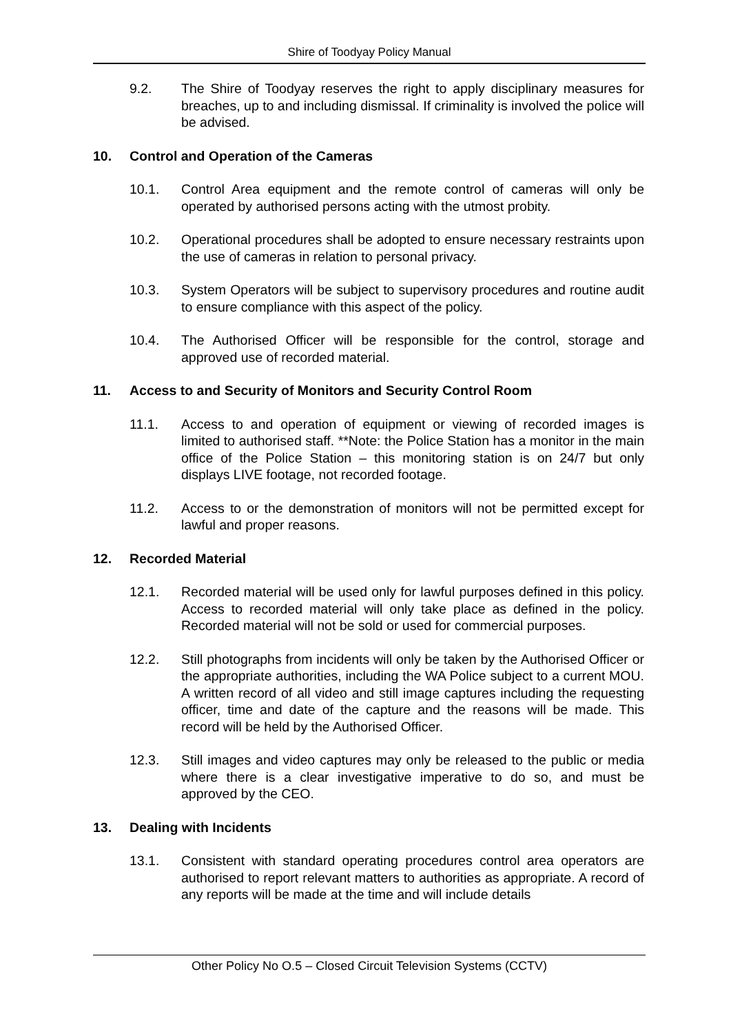Shire of Toodyay Policy Manual
9.2. The Shire of Toodyay reserves the right to apply disciplinary measures for breaches, up to and including dismissal. If criminality is involved the police will be advised.
10. Control and Operation of the Cameras
10.1. Control Area equipment and the remote control of cameras will only be operated by authorised persons acting with the utmost probity.
10.2. Operational procedures shall be adopted to ensure necessary restraints upon the use of cameras in relation to personal privacy.
10.3. System Operators will be subject to supervisory procedures and routine audit to ensure compliance with this aspect of the policy.
10.4. The Authorised Officer will be responsible for the control, storage and approved use of recorded material.
11. Access to and Security of Monitors and Security Control Room
11.1. Access to and operation of equipment or viewing of recorded images is limited to authorised staff. **Note: the Police Station has a monitor in the main office of the Police Station – this monitoring station is on 24/7 but only displays LIVE footage, not recorded footage.
11.2. Access to or the demonstration of monitors will not be permitted except for lawful and proper reasons.
12. Recorded Material
12.1. Recorded material will be used only for lawful purposes defined in this policy. Access to recorded material will only take place as defined in the policy. Recorded material will not be sold or used for commercial purposes.
12.2. Still photographs from incidents will only be taken by the Authorised Officer or the appropriate authorities, including the WA Police subject to a current MOU. A written record of all video and still image captures including the requesting officer, time and date of the capture and the reasons will be made. This record will be held by the Authorised Officer.
12.3. Still images and video captures may only be released to the public or media where there is a clear investigative imperative to do so, and must be approved by the CEO.
13. Dealing with Incidents
13.1. Consistent with standard operating procedures control area operators are authorised to report relevant matters to authorities as appropriate. A record of any reports will be made at the time and will include details
Other Policy No O.5 – Closed Circuit Television Systems (CCTV)